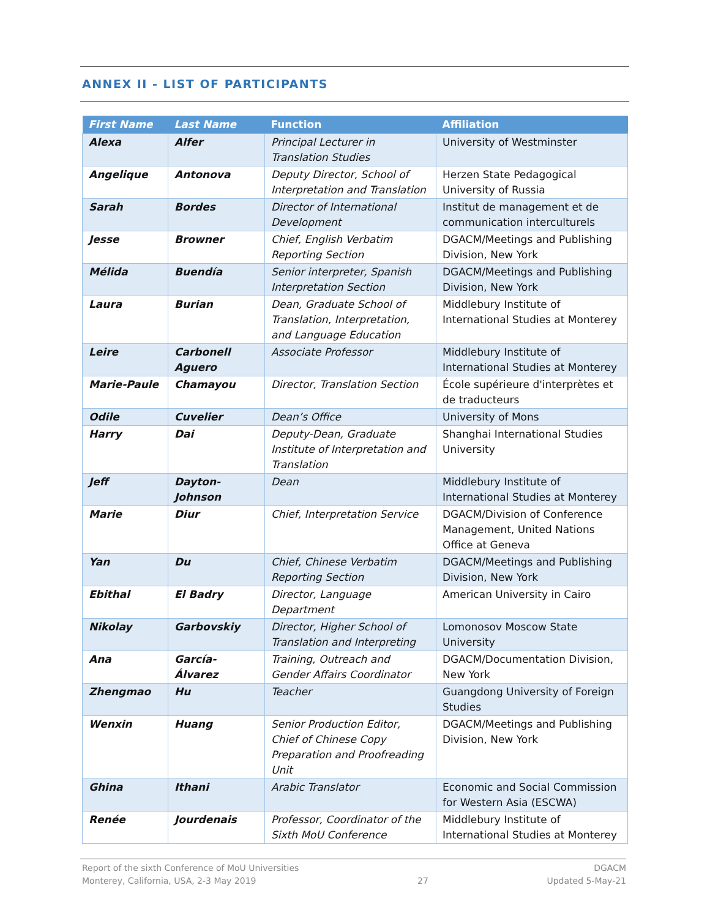ANNEX II - LIST OF PARTICIPANTS
| First Name | Last Name | Function | Affiliation |
| --- | --- | --- | --- |
| Alexa | Alfer | Principal Lecturer in Translation Studies | University of Westminster |
| Angelique | Antonova | Deputy Director, School of Interpretation and Translation | Herzen State Pedagogical University of Russia |
| Sarah | Bordes | Director of International Development | Institut de management et de communication interculturels |
| Jesse | Browner | Chief, English Verbatim Reporting Section | DGACM/Meetings and Publishing Division, New York |
| Mélida | Buendía | Senior interpreter, Spanish Interpretation Section | DGACM/Meetings and Publishing Division, New York |
| Laura | Burian | Dean, Graduate School of Translation, Interpretation, and Language Education | Middlebury Institute of International Studies at Monterey |
| Leire | Carbonell Aguero | Associate Professor | Middlebury Institute of International Studies at Monterey |
| Marie-Paule | Chamayou | Director, Translation Section | École supérieure d'interprètes et de traducteurs |
| Odile | Cuvelier | Dean’s Office | University of Mons |
| Harry | Dai | Deputy-Dean, Graduate Institute of Interpretation and Translation | Shanghai International Studies University |
| Jeff | Dayton-Johnson | Dean | Middlebury Institute of International Studies at Monterey |
| Marie | Diur | Chief, Interpretation Service | DGACM/Division of Conference Management, United Nations Office at Geneva |
| Yan | Du | Chief, Chinese Verbatim Reporting Section | DGACM/Meetings and Publishing Division, New York |
| Ebithal | El Badry | Director, Language Department | American University in Cairo |
| Nikolay | Garbovskiy | Director, Higher School of Translation and Interpreting | Lomonosov Moscow State University |
| Ana | García-Álvarez | Training, Outreach and Gender Affairs Coordinator | DGACM/Documentation Division, New York |
| Zhengmao | Hu | Teacher | Guangdong University of Foreign Studies |
| Wenxin | Huang | Senior Production Editor, Chief of Chinese Copy Preparation and Proofreading Unit | DGACM/Meetings and Publishing Division, New York |
| Ghina | Ithani | Arabic Translator | Economic and Social Commission for Western Asia (ESCWA) |
| Renée | Jourdenais | Professor, Coordinator of the Sixth MoU Conference | Middlebury Institute of International Studies at Monterey |
Report of the sixth Conference of MoU Universities
Monterey, California, USA, 2-3 May 2019
27 DGACM
Updated 5-May-21